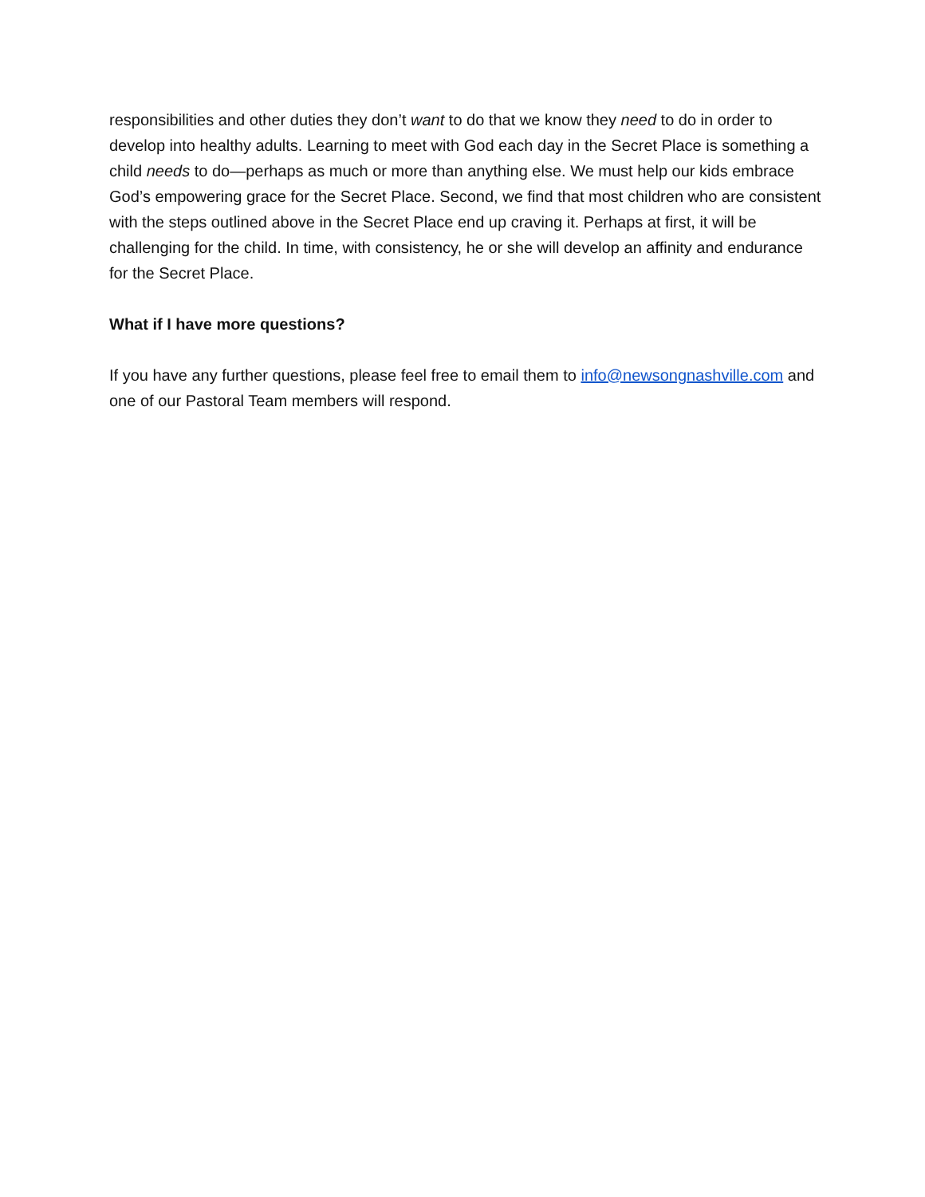responsibilities and other duties they don’t want to do that we know they need to do in order to develop into healthy adults. Learning to meet with God each day in the Secret Place is something a child needs to do—perhaps as much or more than anything else. We must help our kids embrace God’s empowering grace for the Secret Place. Second, we find that most children who are consistent with the steps outlined above in the Secret Place end up craving it. Perhaps at first, it will be challenging for the child. In time, with consistency, he or she will develop an affinity and endurance for the Secret Place.
What if I have more questions?
If you have any further questions, please feel free to email them to info@newsongnashville.com and one of our Pastoral Team members will respond.